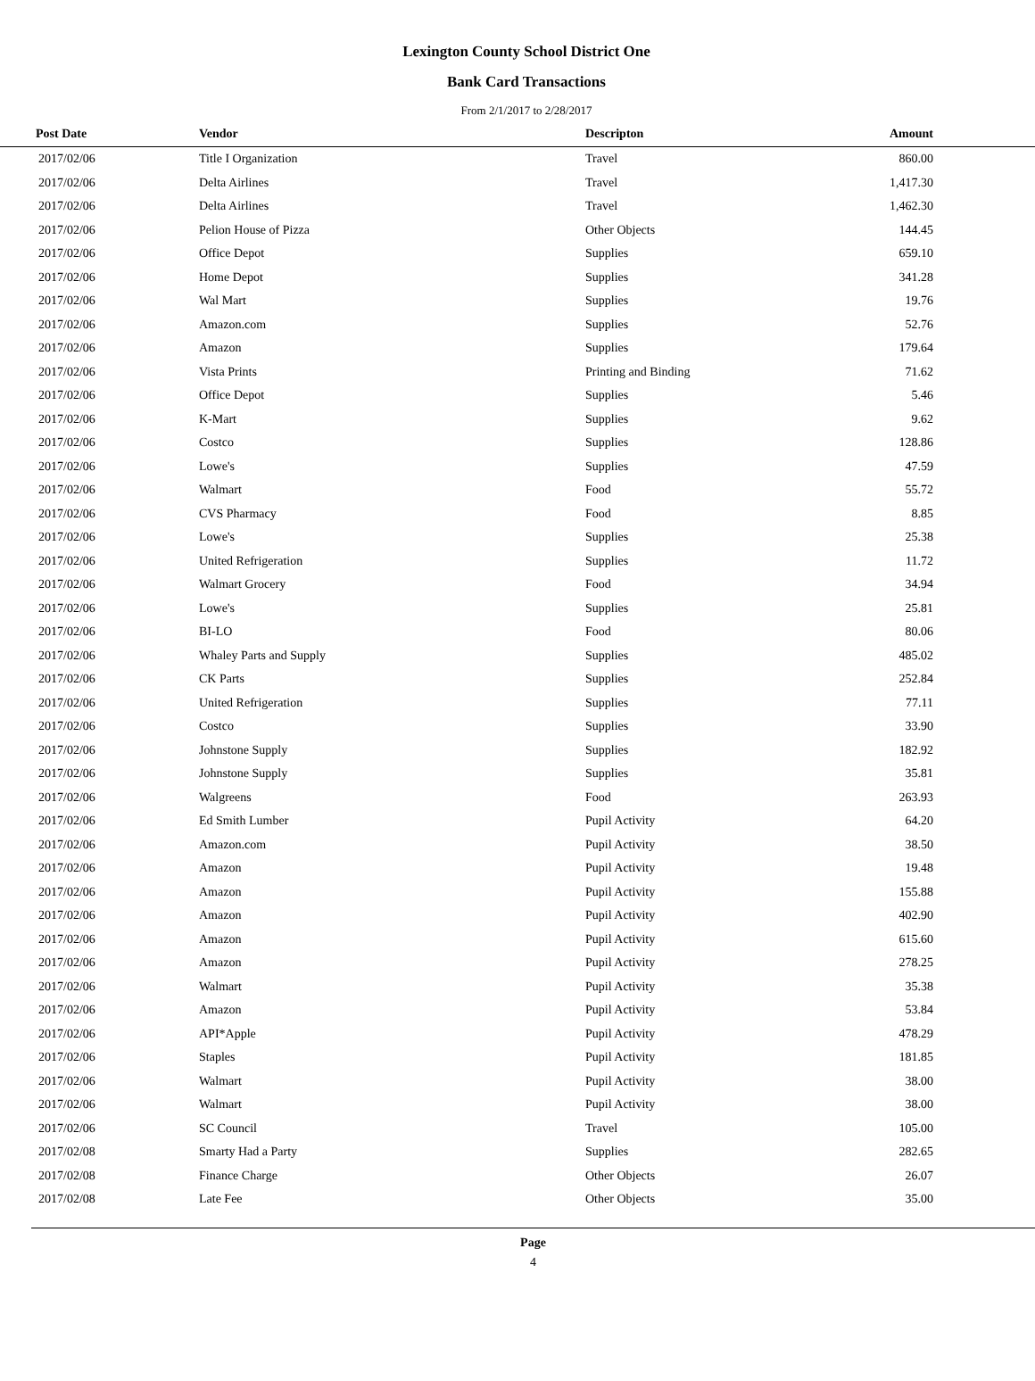Lexington County School District One
Bank Card Transactions
From 2/1/2017 to 2/28/2017
| Post Date | Vendor | Descripton | Amount | |
| --- | --- | --- | --- | --- |
| 2017/02/06 | Title I Organization | Travel | 860.00 | |
| 2017/02/06 | Delta Airlines | Travel | 1,417.30 | |
| 2017/02/06 | Delta Airlines | Travel | 1,462.30 | |
| 2017/02/06 | Pelion House of Pizza | Other Objects | 144.45 | |
| 2017/02/06 | Office Depot | Supplies | 659.10 | |
| 2017/02/06 | Home Depot | Supplies | 341.28 | |
| 2017/02/06 | Wal Mart | Supplies | 19.76 | |
| 2017/02/06 | Amazon.com | Supplies | 52.76 | |
| 2017/02/06 | Amazon | Supplies | 179.64 | |
| 2017/02/06 | Vista Prints | Printing and Binding | 71.62 | |
| 2017/02/06 | Office Depot | Supplies | 5.46 | |
| 2017/02/06 | K-Mart | Supplies | 9.62 | |
| 2017/02/06 | Costco | Supplies | 128.86 | |
| 2017/02/06 | Lowe's | Supplies | 47.59 | |
| 2017/02/06 | Walmart | Food | 55.72 | |
| 2017/02/06 | CVS Pharmacy | Food | 8.85 | |
| 2017/02/06 | Lowe's | Supplies | 25.38 | |
| 2017/02/06 | United Refrigeration | Supplies | 11.72 | |
| 2017/02/06 | Walmart Grocery | Food | 34.94 | |
| 2017/02/06 | Lowe's | Supplies | 25.81 | |
| 2017/02/06 | BI-LO | Food | 80.06 | |
| 2017/02/06 | Whaley Parts and Supply | Supplies | 485.02 | |
| 2017/02/06 | CK Parts | Supplies | 252.84 | |
| 2017/02/06 | United Refrigeration | Supplies | 77.11 | |
| 2017/02/06 | Costco | Supplies | 33.90 | |
| 2017/02/06 | Johnstone Supply | Supplies | 182.92 | |
| 2017/02/06 | Johnstone Supply | Supplies | 35.81 | |
| 2017/02/06 | Walgreens | Food | 263.93 | |
| 2017/02/06 | Ed Smith Lumber | Pupil Activity | 64.20 | |
| 2017/02/06 | Amazon.com | Pupil Activity | 38.50 | |
| 2017/02/06 | Amazon | Pupil Activity | 19.48 | |
| 2017/02/06 | Amazon | Pupil Activity | 155.88 | |
| 2017/02/06 | Amazon | Pupil Activity | 402.90 | |
| 2017/02/06 | Amazon | Pupil Activity | 615.60 | |
| 2017/02/06 | Amazon | Pupil Activity | 278.25 | |
| 2017/02/06 | Walmart | Pupil Activity | 35.38 | |
| 2017/02/06 | Amazon | Pupil Activity | 53.84 | |
| 2017/02/06 | API*Apple | Pupil Activity | 478.29 | |
| 2017/02/06 | Staples | Pupil Activity | 181.85 | |
| 2017/02/06 | Walmart | Pupil Activity | 38.00 | |
| 2017/02/06 | Walmart | Pupil Activity | 38.00 | |
| 2017/02/06 | SC Council | Travel | 105.00 | |
| 2017/02/08 | Smarty Had a Party | Supplies | 282.65 | |
| 2017/02/08 | Finance Charge | Other Objects | 26.07 | |
| 2017/02/08 | Late Fee | Other Objects | 35.00 | |
Page
4